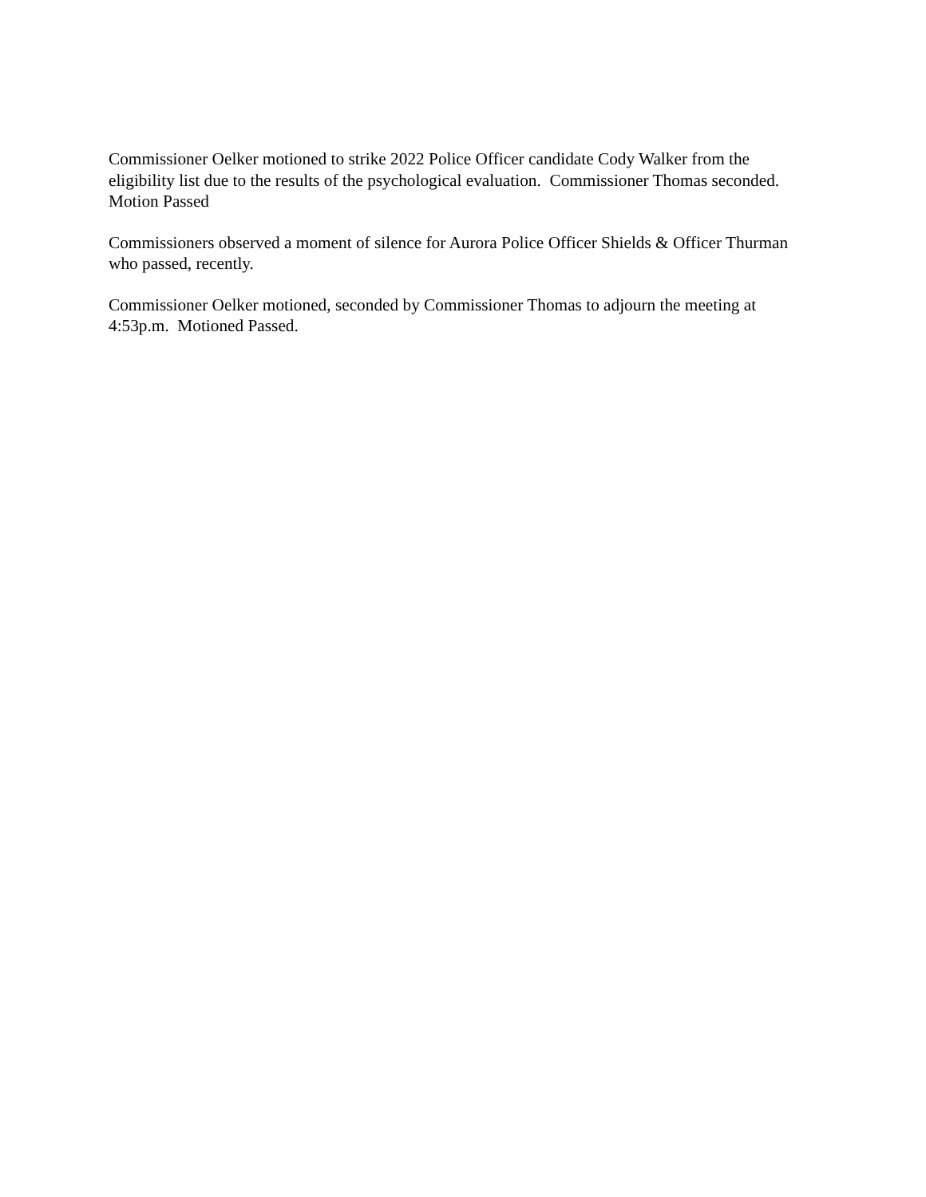Commissioner Oelker motioned to strike 2022 Police Officer candidate Cody Walker from the eligibility list due to the results of the psychological evaluation. Commissioner Thomas seconded. Motion Passed
Commissioners observed a moment of silence for Aurora Police Officer Shields & Officer Thurman who passed, recently.
Commissioner Oelker motioned, seconded by Commissioner Thomas to adjourn the meeting at 4:53p.m. Motioned Passed.